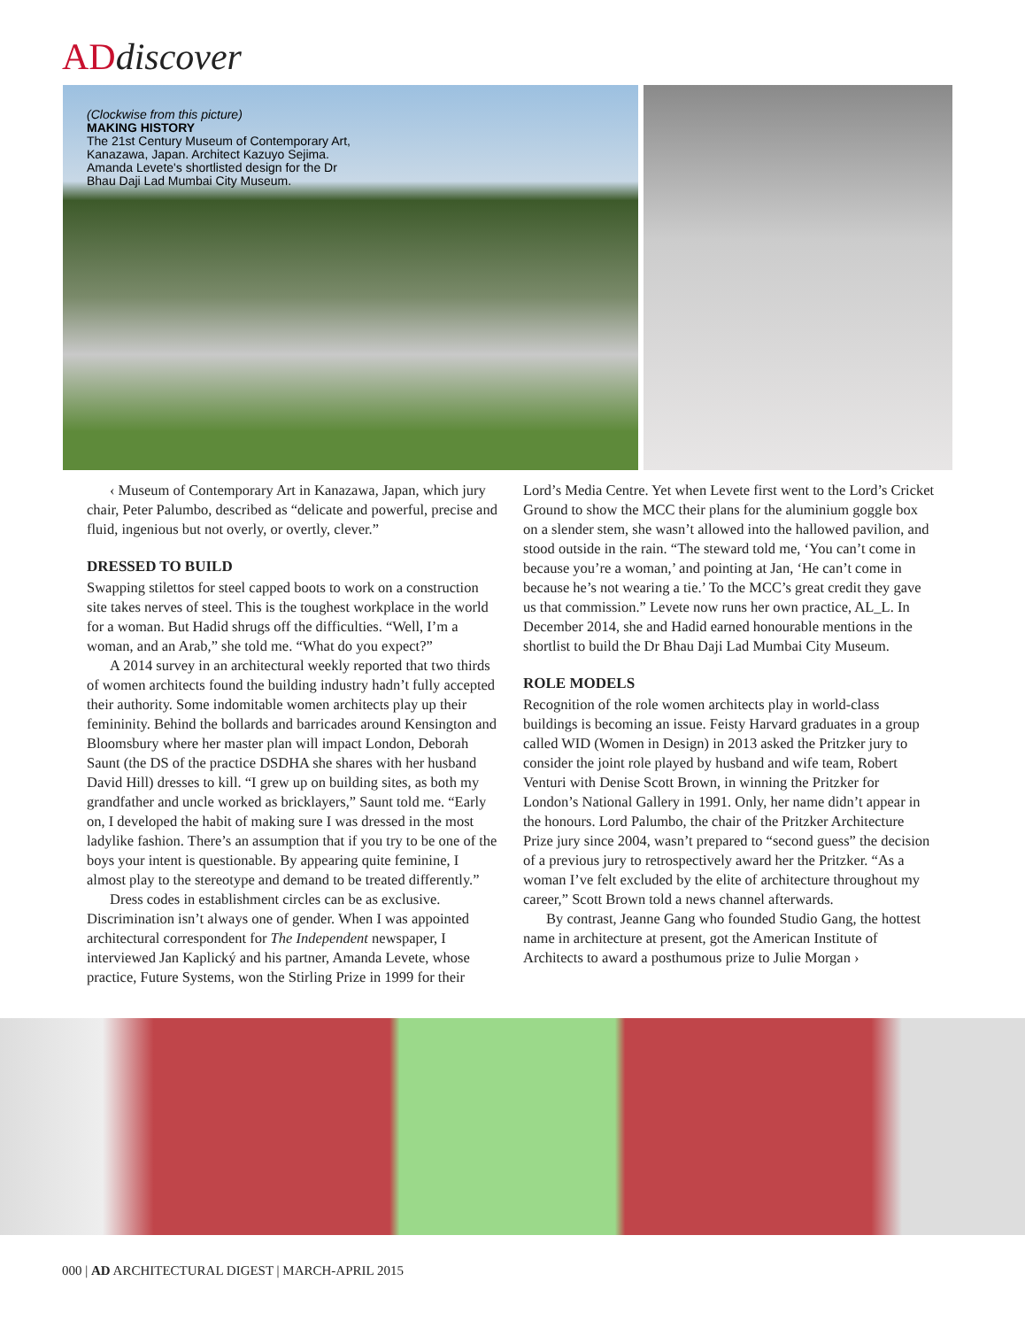ADdiscover
(Clockwise from this picture)
MAKING HISTORY
The 21st Century Museum of Contemporary Art, Kanazawa, Japan. Architect Kazuyo Sejima. Amanda Levete's shortlisted design for the Dr Bhau Daji Lad Mumbai City Museum.
‹ Museum of Contemporary Art in Kanazawa, Japan, which jury chair, Peter Palumbo, described as “delicate and powerful, precise and fluid, ingenious but not overly, or overtly, clever.”
DRESSED TO BUILD
Swapping stilettos for steel capped boots to work on a construction site takes nerves of steel. This is the toughest workplace in the world for a woman. But Hadid shrugs off the difficulties. “Well, I’m a woman, and an Arab,” she told me. “What do you expect?”
A 2014 survey in an architectural weekly reported that two thirds of women architects found the building industry hadn’t fully accepted their authority. Some indomitable women architects play up their femininity. Behind the bollards and barricades around Kensington and Bloomsbury where her master plan will impact London, Deborah Saunt (the DS of the practice DSDHA she shares with her husband David Hill) dresses to kill. “I grew up on building sites, as both my grandfather and uncle worked as bricklayers,” Saunt told me. “Early on, I developed the habit of making sure I was dressed in the most ladylike fashion. There’s an assumption that if you try to be one of the boys your intent is questionable. By appearing quite feminine, I almost play to the stereotype and demand to be treated differently.”
Dress codes in establishment circles can be as exclusive. Discrimination isn’t always one of gender. When I was appointed architectural correspondent for The Independent newspaper, I interviewed Jan Kaplický and his partner, Amanda Levete, whose practice, Future Systems, won the Stirling Prize in 1999 for their
Lord’s Media Centre. Yet when Levete first went to the Lord’s Cricket Ground to show the MCC their plans for the aluminium goggle box on a slender stem, she wasn’t allowed into the hallowed pavilion, and stood outside in the rain. “The steward told me, ‘You can’t come in because you’re a woman,’ and pointing at Jan, ‘He can’t come in because he’s not wearing a tie.’ To the MCC’s great credit they gave us that commission.” Levete now runs her own practice, AL_L. In December 2014, she and Hadid earned honourable mentions in the shortlist to build the Dr Bhau Daji Lad Mumbai City Museum.
ROLE MODELS
Recognition of the role women architects play in world-class buildings is becoming an issue. Feisty Harvard graduates in a group called WID (Women in Design) in 2013 asked the Pritzker jury to consider the joint role played by husband and wife team, Robert Venturi with Denise Scott Brown, in winning the Pritzker for London’s National Gallery in 1991. Only, her name didn’t appear in the honours. Lord Palumbo, the chair of the Pritzker Architecture Prize jury since 2004, wasn’t prepared to “second guess” the decision of a previous jury to retrospectively award her the Pritzker. “As a woman I’ve felt excluded by the elite of architecture throughout my career,” Scott Brown told a news channel afterwards.
By contrast, Jeanne Gang who founded Studio Gang, the hottest name in architecture at present, got the American Institute of Architects to award a posthumous prize to Julie Morgan ›
000 | AD ARCHITECTURAL DIGEST | MARCH-APRIL 2015